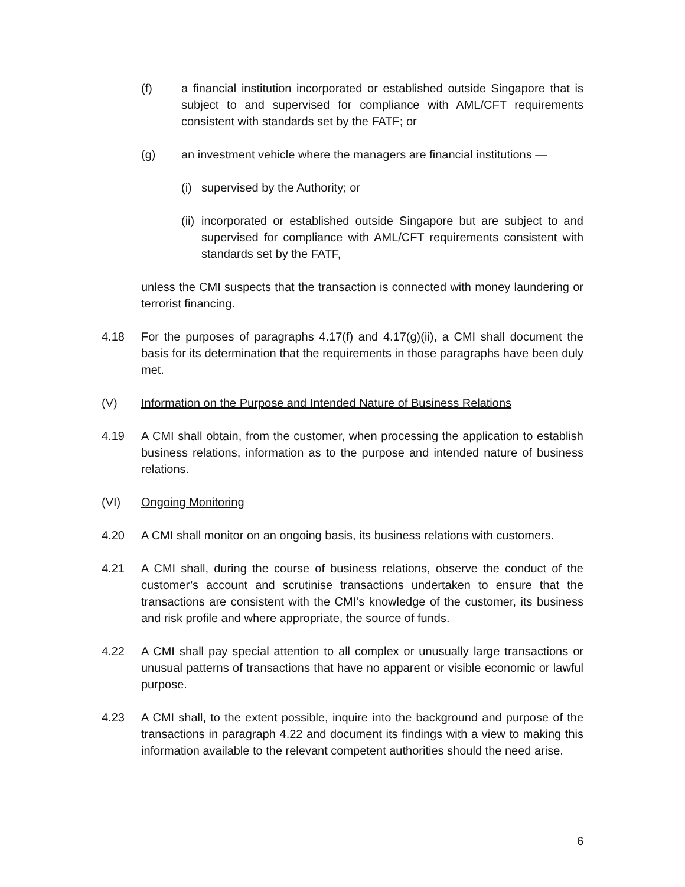(f) a financial institution incorporated or established outside Singapore that is subject to and supervised for compliance with AML/CFT requirements consistent with standards set by the FATF; or
(g) an investment vehicle where the managers are financial institutions —
(i)
supervised by the Authority; or
(ii)
incorporated or established outside Singapore but are subject to and supervised for compliance with AML/CFT requirements consistent with standards set by the FATF,
unless the CMI suspects that the transaction is connected with money laundering or terrorist financing.
4.18 For the purposes of paragraphs 4.17(f) and 4.17(g)(ii), a CMI shall document the basis for its determination that the requirements in those paragraphs have been duly met.
(V) Information on the Purpose and Intended Nature of Business Relations
4.19 A CMI shall obtain, from the customer, when processing the application to establish business relations, information as to the purpose and intended nature of business relations.
(VI) Ongoing Monitoring
4.20 A CMI shall monitor on an ongoing basis, its business relations with customers.
4.21 A CMI shall, during the course of business relations, observe the conduct of the customer’s account and scrutinise transactions undertaken to ensure that the transactions are consistent with the CMI’s knowledge of the customer, its business and risk profile and where appropriate, the source of funds.
4.22 A CMI shall pay special attention to all complex or unusually large transactions or unusual patterns of transactions that have no apparent or visible economic or lawful purpose.
4.23 A CMI shall, to the extent possible, inquire into the background and purpose of the transactions in paragraph 4.22 and document its findings with a view to making this information available to the relevant competent authorities should the need arise.
6